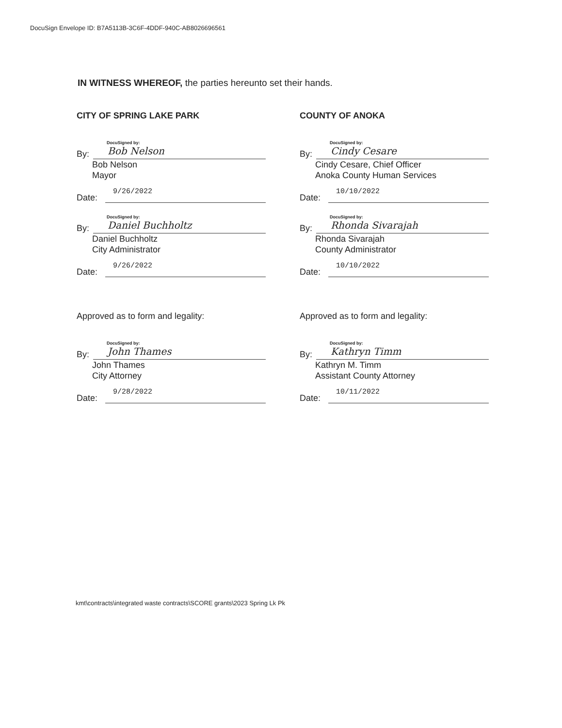DocuSign Envelope ID: B7A5113B-3C6F-4DDF-940C-AB8026696561
IN WITNESS WHEREOF, the parties hereunto set their hands.
CITY OF SPRING LAKE PARK
DocuSigned by:
By:
Bob Nelson
Bob Nelson
Mayor
Date:
9/26/2022
DocuSigned by:
By:
Daniel Buchholtz
Daniel Buchholtz
City Administrator
Date:
9/26/2022
Approved as to form and legality:
DocuSigned by:
By:
John Thames
John Thames
City Attorney
Date:
9/28/2022
COUNTY OF ANOKA
DocuSigned by:
By:
Cindy Cesare
Cindy Cesare, Chief Officer
Anoka County Human Services
Date:
10/10/2022
DocuSigned by:
By:
Rhonda Sivarajah
Rhonda Sivarajah
County Administrator
Date:
10/10/2022
Approved as to form and legality:
DocuSigned by:
By:
Kathryn Timm
Kathryn M. Timm
Assistant County Attorney
Date:
10/11/2022
kmt\contracts\integrated waste contracts\SCORE grants\2023 Spring Lk Pk